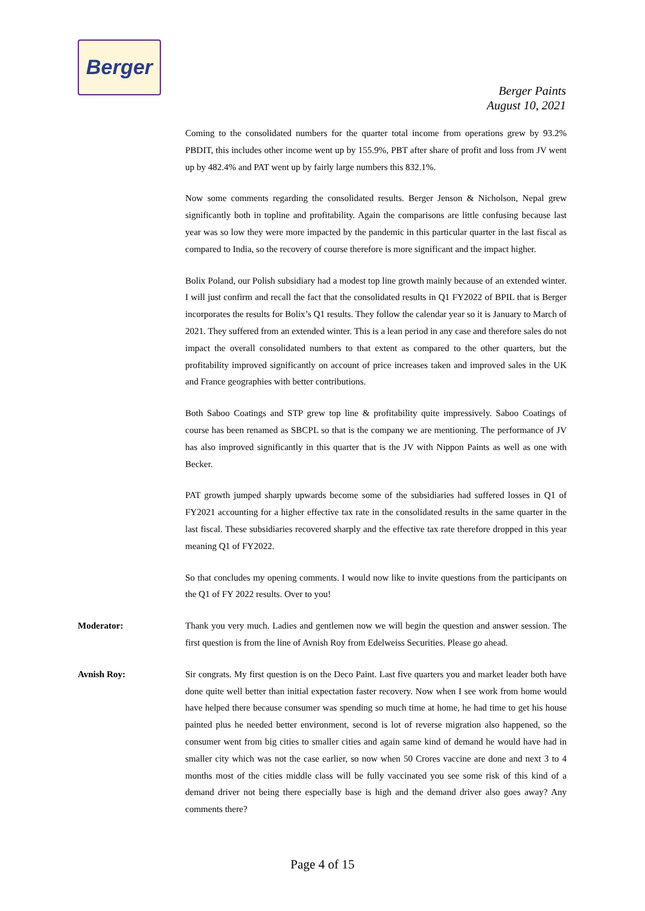Berger
Berger Paints
August 10, 2021
Coming to the consolidated numbers for the quarter total income from operations grew by 93.2% PBDIT, this includes other income went up by 155.9%, PBT after share of profit and loss from JV went up by 482.4% and PAT went up by fairly large numbers this 832.1%.
Now some comments regarding the consolidated results. Berger Jenson & Nicholson, Nepal grew significantly both in topline and profitability. Again the comparisons are little confusing because last year was so low they were more impacted by the pandemic in this particular quarter in the last fiscal as compared to India, so the recovery of course therefore is more significant and the impact higher.
Bolix Poland, our Polish subsidiary had a modest top line growth mainly because of an extended winter. I will just confirm and recall the fact that the consolidated results in Q1 FY2022 of BPIL that is Berger incorporates the results for Bolix’s Q1 results. They follow the calendar year so it is January to March of 2021. They suffered from an extended winter. This is a lean period in any case and therefore sales do not impact the overall consolidated numbers to that extent as compared to the other quarters, but the profitability improved significantly on account of price increases taken and improved sales in the UK and France geographies with better contributions.
Both Saboo Coatings and STP grew top line & profitability quite impressively. Saboo Coatings of course has been renamed as SBCPL so that is the company we are mentioning. The performance of JV has also improved significantly in this quarter that is the JV with Nippon Paints as well as one with Becker.
PAT growth jumped sharply upwards become some of the subsidiaries had suffered losses in Q1 of FY2021 accounting for a higher effective tax rate in the consolidated results in the same quarter in the last fiscal. These subsidiaries recovered sharply and the effective tax rate therefore dropped in this year meaning Q1 of FY2022.
So that concludes my opening comments. I would now like to invite questions from the participants on the Q1 of FY 2022 results. Over to you!
Moderator: Thank you very much. Ladies and gentlemen now we will begin the question and answer session. The first question is from the line of Avnish Roy from Edelweiss Securities. Please go ahead.
Avnish Roy: Sir congrats. My first question is on the Deco Paint. Last five quarters you and market leader both have done quite well better than initial expectation faster recovery. Now when I see work from home would have helped there because consumer was spending so much time at home, he had time to get his house painted plus he needed better environment, second is lot of reverse migration also happened, so the consumer went from big cities to smaller cities and again same kind of demand he would have had in smaller city which was not the case earlier, so now when 50 Crores vaccine are done and next 3 to 4 months most of the cities middle class will be fully vaccinated you see some risk of this kind of a demand driver not being there especially base is high and the demand driver also goes away? Any comments there?
Page 4 of 15